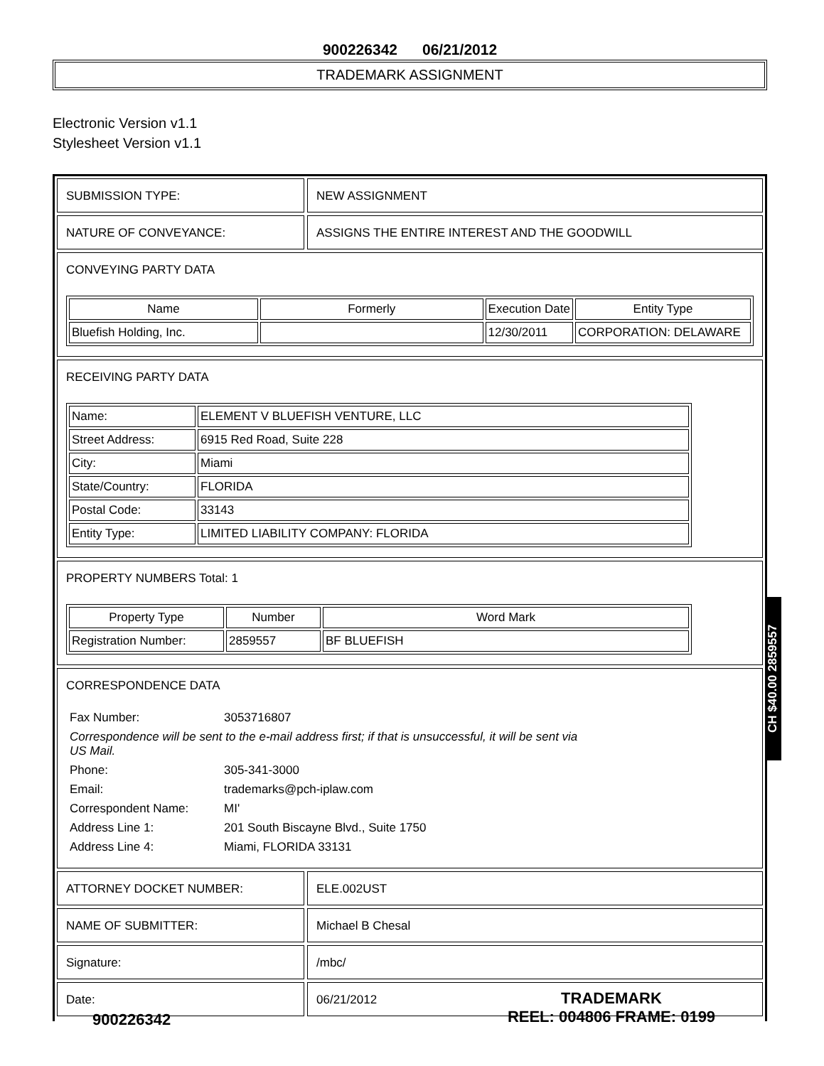900226342 06/21/2012
TRADEMARK ASSIGNMENT
Electronic Version v1.1
Stylesheet Version v1.1
SUBMISSION TYPE: NEW ASSIGNMENT
NATURE OF CONVEYANCE: ASSIGNS THE ENTIRE INTEREST AND THE GOODWILL
CONVEYING PARTY DATA
| Name | Formerly | Execution Date | Entity Type |
| --- | --- | --- | --- |
| Bluefish Holding, Inc. | | 12/30/2011 | CORPORATION: DELAWARE |
RECEIVING PARTY DATA
| Name: | ELEMENT V BLUEFISH VENTURE, LLC |
| Street Address: | 6915 Red Road, Suite 228 |
| City: | Miami |
| State/Country: | FLORIDA |
| Postal Code: | 33143 |
| Entity Type: | LIMITED LIABILITY COMPANY: FLORIDA |
PROPERTY NUMBERS Total: 1
| Property Type | Number | Word Mark |
| --- | --- | --- |
| Registration Number: | 2859557 | BF BLUEFISH |
CORRESPONDENCE DATA
| Fax Number: | 3053716807 |
| Correspondence will be sent to the e-mail address first; if that is unsuccessful, it will be sent via US Mail. | |
| Phone: | 305-341-3000 |
| Email: | trademarks@pch-iplaw.com |
| Correspondent Name: | MI' |
| Address Line 1: | 201 South Biscayne Blvd., Suite 1750 |
| Address Line 4: | Miami, FLORIDA 33131 |
ATTORNEY DOCKET NUMBER: ELE.002UST
NAME OF SUBMITTER: Michael B Chesal
Signature: /mbc/
Date: 06/21/2012
CH $40.00 2859557
900226342
TRADEMARK
REEL: 004806 FRAME: 0199